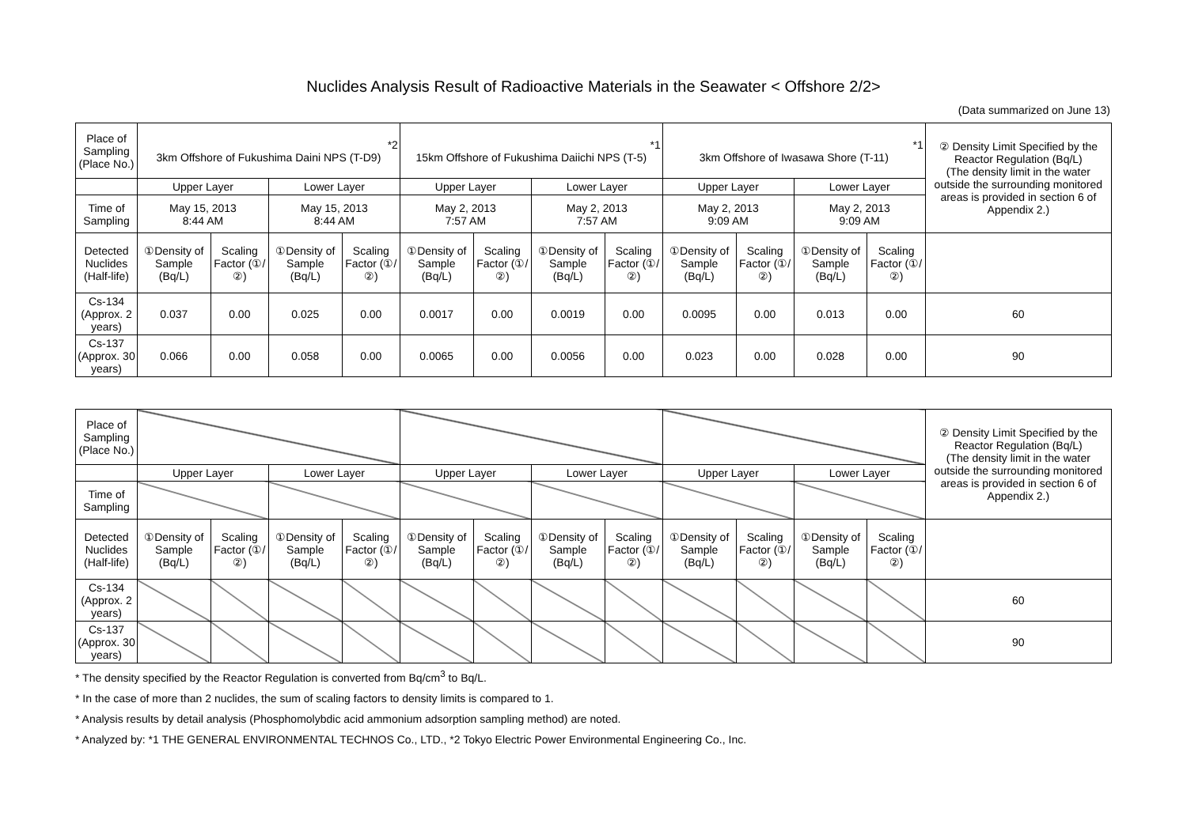Nuclides Analysis Result of Radioactive Materials in the Seawater < Offshore 2/2>
(Data summarized on June 13)
| Place of Sampling (Place No.) | *2 3km Offshore of Fukushima Daini NPS (T-D9) | | | | *1 15km Offshore of Fukushima Daiichi NPS (T-5) | | | | *1 3km Offshore of Iwasawa Shore (T-11) | | | | ② Density Limit Specified by the Reactor Regulation (Bq/L) (The density limit in the water outside the surrounding monitored areas is provided in section 6 of Appendix 2.) |
| | Upper Layer | | Lower Layer | | Upper Layer | | Lower Layer | | Upper Layer | | Lower Layer | | |
| Time of Sampling | May 15, 2013 8:44 AM | | May 15, 2013 8:44 AM | | May 2, 2013 7:57 AM | | May 2, 2013 7:57 AM | | May 2, 2013 9:09 AM | | May 2, 2013 9:09 AM | | |
| Detected Nuclides (Half-life) | ①Density of Sample (Bq/L) | Scaling Factor (①/②) | ①Density of Sample (Bq/L) | Scaling Factor (①/②) | ①Density of Sample (Bq/L) | Scaling Factor (①/②) | ①Density of Sample (Bq/L) | Scaling Factor (①/②) | ①Density of Sample (Bq/L) | Scaling Factor (①/②) | ①Density of Sample (Bq/L) | Scaling Factor (①/②) | |
| Cs-134 (Approx. 2 years) | 0.037 | 0.00 | 0.025 | 0.00 | 0.0017 | 0.00 | 0.0019 | 0.00 | 0.0095 | 0.00 | 0.013 | 0.00 | 60 |
| Cs-137 (Approx. 30 years) | 0.066 | 0.00 | 0.058 | 0.00 | 0.0065 | 0.00 | 0.0056 | 0.00 | 0.023 | 0.00 | 0.028 | 0.00 | 90 |
| Place of Sampling (Place No.) | | | | | | | | | | | | | ② Density Limit Specified by the Reactor Regulation (Bq/L) (The density limit in the water outside the surrounding monitored areas is provided in section 6 of Appendix 2.) |
| | Upper Layer | | Lower Layer | | Upper Layer | | Lower Layer | | Upper Layer | | Lower Layer | | |
| Time of Sampling | | | | | | | | | | | | | |
| Detected Nuclides (Half-life) | ①Density of Sample (Bq/L) | Scaling Factor (①/②) | ①Density of Sample (Bq/L) | Scaling Factor (①/②) | ①Density of Sample (Bq/L) | Scaling Factor (①/②) | ①Density of Sample (Bq/L) | Scaling Factor (①/②) | ①Density of Sample (Bq/L) | Scaling Factor (①/②) | ①Density of Sample (Bq/L) | Scaling Factor (①/②) | |
| Cs-134 (Approx. 2 years) | | | | | | | | | | | | | 60 |
| Cs-137 (Approx. 30 years) | | | | | | | | | | | | | 90 |
* The density specified by the Reactor Regulation is converted from Bq/cm<sup>3</sup> to Bq/L.
* In the case of more than 2 nuclides, the sum of scaling factors to density limits is compared to 1.
* Analysis results by detail analysis (Phosphomolybdic acid ammonium adsorption sampling method) are noted.
* Analyzed by: *1 THE GENERAL ENVIRONMENTAL TECHNOS Co., LTD., *2 Tokyo Electric Power Environmental Engineering Co., Inc.